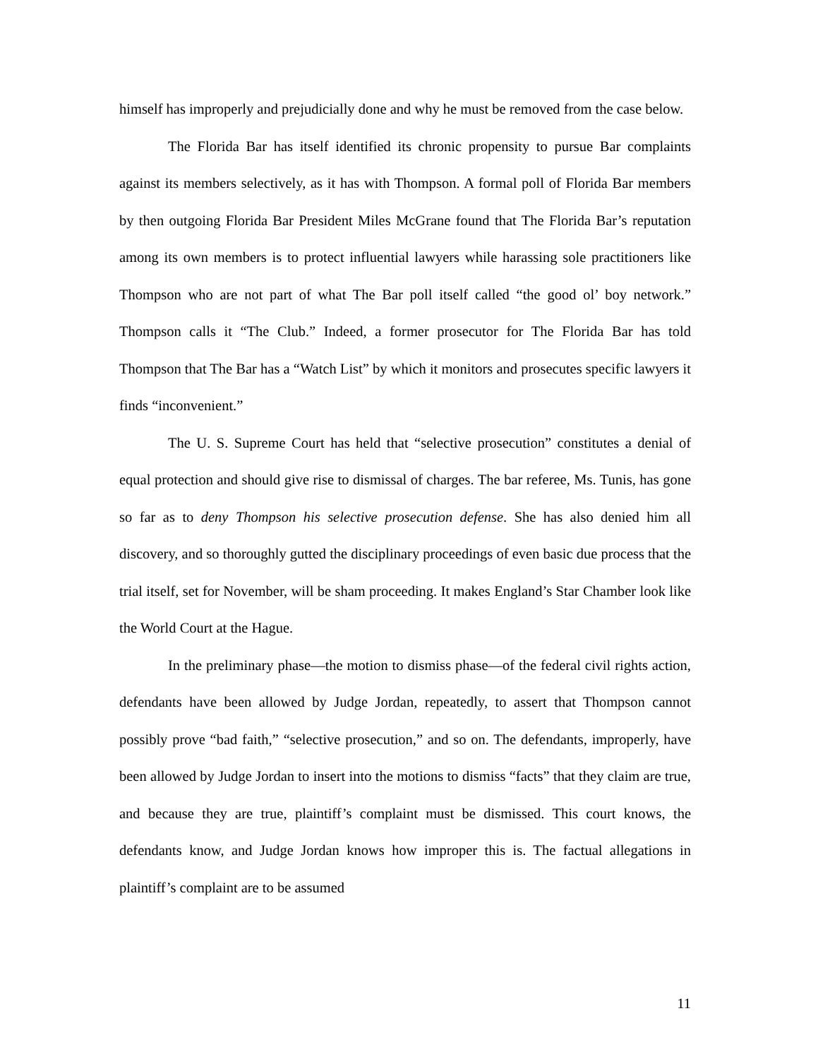himself has improperly and prejudicially done and why he must be removed from the case below.
The Florida Bar has itself identified its chronic propensity to pursue Bar complaints against its members selectively, as it has with Thompson. A formal poll of Florida Bar members by then outgoing Florida Bar President Miles McGrane found that The Florida Bar’s reputation among its own members is to protect influential lawyers while harassing sole practitioners like Thompson who are not part of what The Bar poll itself called “the good ol’ boy network.” Thompson calls it “The Club.” Indeed, a former prosecutor for The Florida Bar has told Thompson that The Bar has a “Watch List” by which it monitors and prosecutes specific lawyers it finds “inconvenient.”
The U. S. Supreme Court has held that “selective prosecution” constitutes a denial of equal protection and should give rise to dismissal of charges. The bar referee, Ms. Tunis, has gone so far as to deny Thompson his selective prosecution defense. She has also denied him all discovery, and so thoroughly gutted the disciplinary proceedings of even basic due process that the trial itself, set for November, will be sham proceeding. It makes England’s Star Chamber look like the World Court at the Hague.
In the preliminary phase—the motion to dismiss phase—of the federal civil rights action, defendants have been allowed by Judge Jordan, repeatedly, to assert that Thompson cannot possibly prove “bad faith,” “selective prosecution,” and so on. The defendants, improperly, have been allowed by Judge Jordan to insert into the motions to dismiss “facts” that they claim are true, and because they are true, plaintiff’s complaint must be dismissed. This court knows, the defendants know, and Judge Jordan knows how improper this is. The factual allegations in plaintiff’s complaint are to be assumed
11